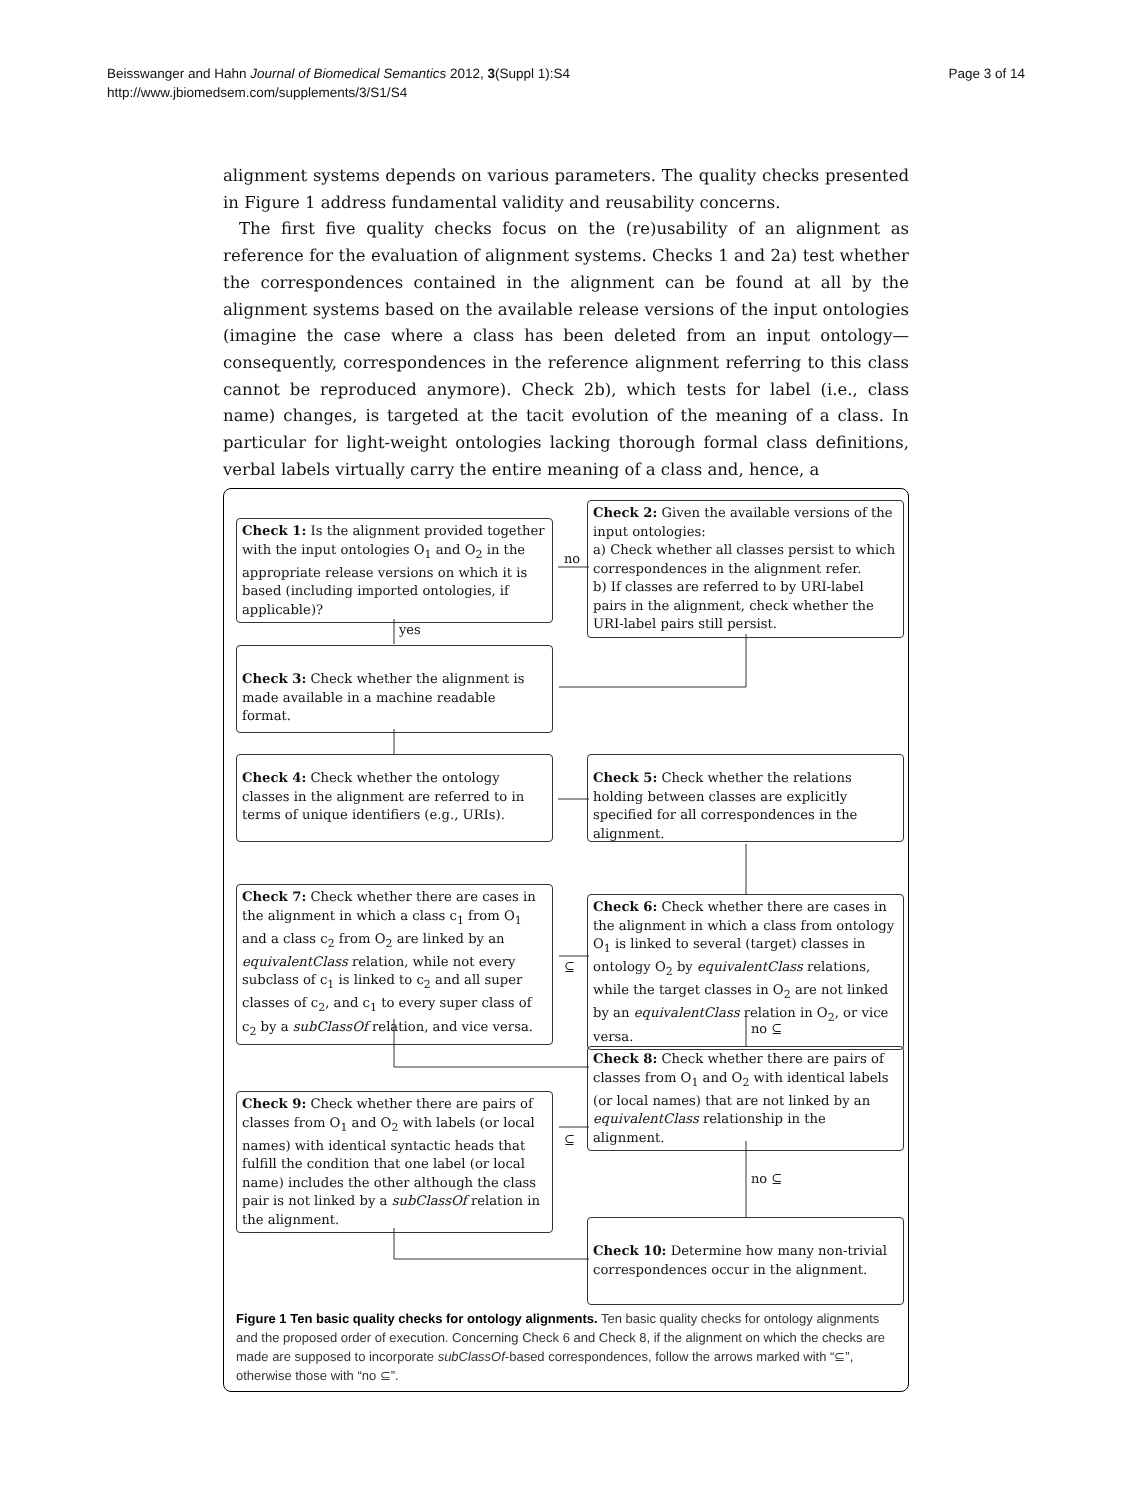Page 3 of 14 Beisswanger and Hahn Journal of Biomedical Semantics 2012, 3(Suppl 1):S4
http://www.jbiomedsem.com/supplements/3/S1/S4
alignment systems depends on various parameters. The quality checks presented in Figure 1 address fundamental validity and reusability concerns.
The first five quality checks focus on the (re)usability of an alignment as reference for the evaluation of alignment systems. Checks 1 and 2a) test whether the correspondences contained in the alignment can be found at all by the alignment systems based on the available release versions of the input ontologies (imagine the case where a class has been deleted from an input ontology—consequently, correspondences in the reference alignment referring to this class cannot be reproduced anymore). Check 2b), which tests for label (i.e., class name) changes, is targeted at the tacit evolution of the meaning of a class. In particular for light-weight ontologies lacking thorough formal class definitions, verbal labels virtually carry the entire meaning of a class and, hence, a
Check 1: Is the alignment provided together with the input ontologies O<sub>1</sub> and O<sub>2</sub> in the appropriate release versions on which it is based (including imported ontologies, if applicable)?
no
Check 2: Given the available versions of the input ontologies:
a) Check whether all classes persist to which correspondences in the alignment refer.
b) If classes are referred to by URI-label pairs in the alignment, check whether the URI-label pairs still persist.
yes
Check 3: Check whether the alignment is made available in a machine readable format.
Check 4: Check whether the ontology classes in the alignment are referred to in terms of unique identifiers (e.g., URIs).
Check 5: Check whether the relations holding between classes are explicitly specified for all correspondences in the alignment.
Check 7: Check whether there are cases in the alignment in which a class c<sub>1</sub> from O<sub>1</sub> and a class c<sub>2</sub> from O<sub>2</sub> are linked by an equivalentClass relation, while not every subclass of c<sub>1</sub> is linked to c<sub>2</sub> and all super classes of c<sub>2</sub>, and c<sub>1</sub> to every super class of c<sub>2</sub> by a subClassOf relation, and vice versa.
⊆
Check 6: Check whether there are cases in the alignment in which a class from ontology O<sub>1</sub> is linked to several (target) classes in ontology O<sub>2</sub> by equivalentClass relations, while the target classes in O<sub>2</sub> are not linked by an equivalentClass relation in O<sub>2</sub>, or vice versa.
no ⊆
Check 8: Check whether there are pairs of classes from O<sub>1</sub> and O<sub>2</sub> with identical labels (or local names) that are not linked by an equivalentClass relationship in the alignment.
Check 9: Check whether there are pairs of classes from O<sub>1</sub> and O<sub>2</sub> with labels (or local names) with identical syntactic heads that fulfill the condition that one label (or local name) includes the other although the class pair is not linked by a subClassOf relation in the alignment.
⊆
no ⊆
Check 10: Determine how many non-trivial correspondences occur in the alignment.
Figure 1 Ten basic quality checks for ontology alignments. Ten basic quality checks for ontology alignments and the proposed order of execution. Concerning Check 6 and Check 8, if the alignment on which the checks are made are supposed to incorporate subClassOf-based correspondences, follow the arrows marked with “⊆”, otherwise those with “no ⊆”.